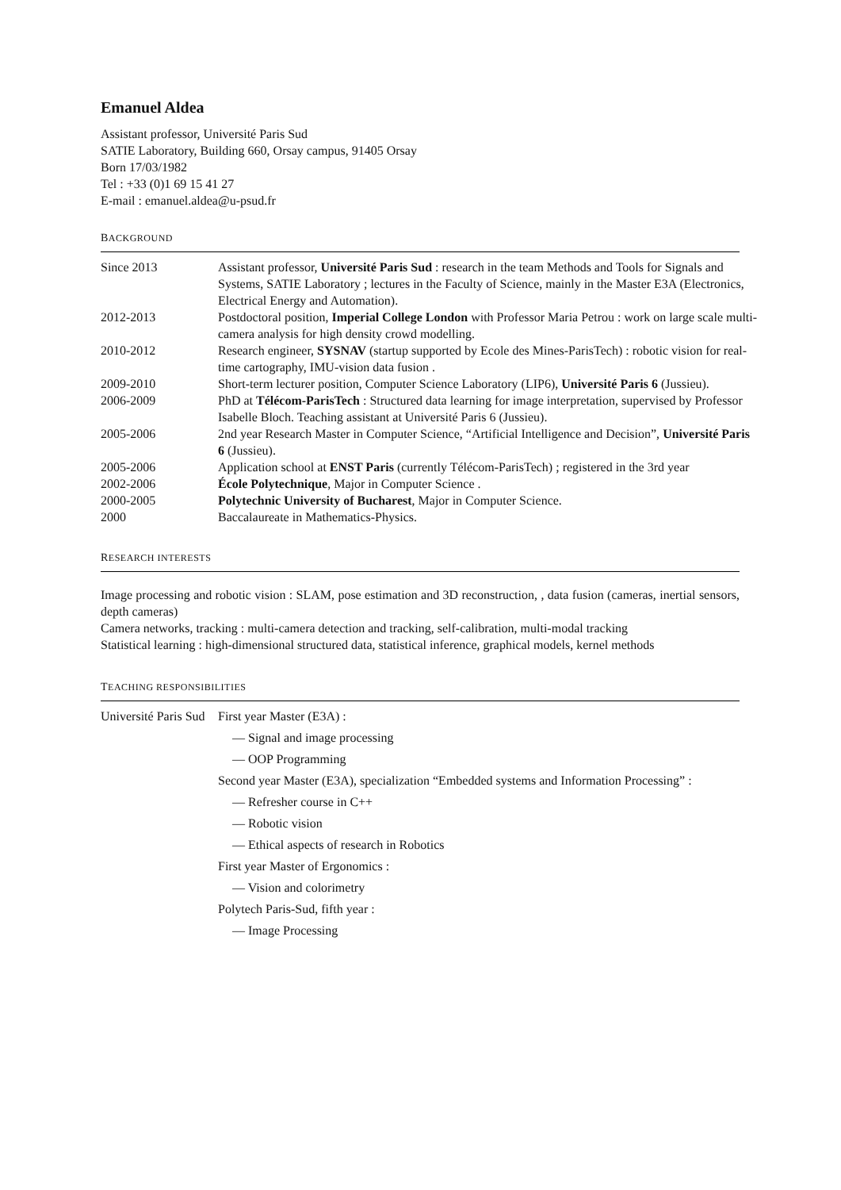Emanuel Aldea
Assistant professor, Université Paris Sud
SATIE Laboratory, Building 660, Orsay campus, 91405 Orsay
Born 17/03/1982
Tel : +33 (0)1 69 15 41 27
E-mail : emanuel.aldea@u-psud.fr
BACKGROUND
| Since 2013 | Assistant professor, Université Paris Sud : research in the team Methods and Tools for Signals and Systems, SATIE Laboratory ; lectures in the Faculty of Science, mainly in the Master E3A (Electronics, Electrical Energy and Automation). |
| 2012-2013 | Postdoctoral position, Imperial College London with Professor Maria Petrou : work on large scale multi-camera analysis for high density crowd modelling. |
| 2010-2012 | Research engineer, SYSNAV (startup supported by Ecole des Mines-ParisTech) : robotic vision for real-time cartography, IMU-vision data fusion . |
| 2009-2010 | Short-term lecturer position, Computer Science Laboratory (LIP6), Université Paris 6 (Jussieu). |
| 2006-2009 | PhD at Télécom-ParisTech : Structured data learning for image interpretation, supervised by Professor Isabelle Bloch. Teaching assistant at Université Paris 6 (Jussieu). |
| 2005-2006 | 2nd year Research Master in Computer Science, “Artificial Intelligence and Decision”, Université Paris 6 (Jussieu). |
| 2005-2006 | Application school at ENST Paris (currently Télécom-ParisTech) ; registered in the 3rd year |
| 2002-2006 | École Polytechnique , Major in Computer Science . |
| 2000-2005 | Polytechnic University of Bucharest , Major in Computer Science. |
| 2000 | Baccalaureate in Mathematics-Physics. |
RESEARCH INTERESTS
Image processing and robotic vision : SLAM, pose estimation and 3D reconstruction, , data fusion (cameras, inertial sensors, depth cameras)
Camera networks, tracking : multi-camera detection and tracking, self-calibration, multi-modal tracking
Statistical learning : high-dimensional structured data, statistical inference, graphical models, kernel methods
TEACHING RESPONSIBILITIES
| Université Paris Sud | First year Master (E3A) : — Signal and image processing — OOP Programming Second year Master (E3A), specialization “Embedded systems and Information Processing” : — Refresher course in C++ — Robotic vision — Ethical aspects of research in Robotics First year Master of Ergonomics : — Vision and colorimetry Polytech Paris-Sud, fifth year : — Image Processing |